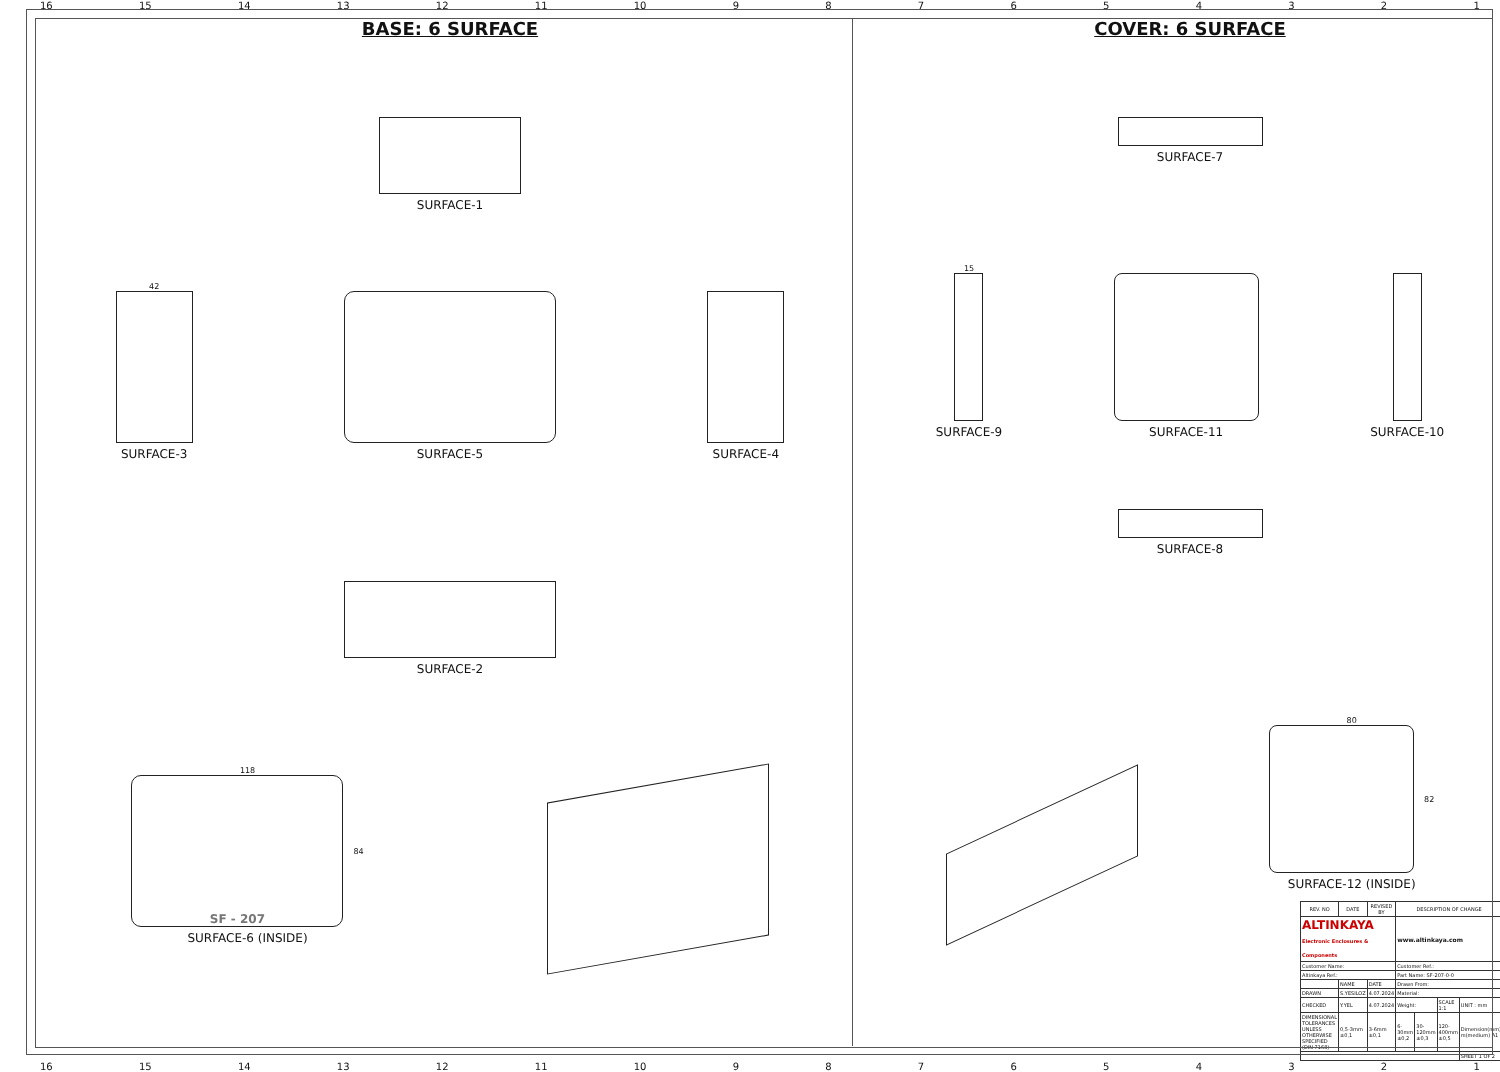16 15 14 13 12 11 10 987654321
BASE: 6 SURFACE
SURFACE-1
42
SURFACE-3
SURFACE-5
SURFACE-4
SURFACE-2
118
SF - 207
84
SURFACE-6 (INSIDE)
COVER: 6 SURFACE
SURFACE-7
15
SURFACE-9
SURFACE-11
SURFACE-10
SURFACE-8
80
82
SURFACE-12 (INSIDE)
| REV. NO | DATE | REVISED BY | DESCRIPTION OF CHANGE | | | |
| --- | --- | --- | --- | --- | --- | --- |
| ALTINKAYA Electronic Enclosures & Components | | | www.altinkaya.com | | | |
| Customer Name: | | | Customer Ref.: | | | |
| Altinkaya Ref.: | | | Part Name: SF-207-0-0 | | | |
| | NAME | DATE | Drawn From: | | | |
| DRAWN | S.YESILOZ | 4.07.2024 | Material: | | | |
| CHECKED | Y.YEL | 4.07.2024 | Weight: | | SCALE 1:1 | UNIT : mm |
| DIMENSIONAL TOLERANCES UNLESS OTHERWISE SPECIFIED (DIN 7168) | 0,5-3mm ±0,1 | 3-6mm ±0,1 | 6-30mm ±0,2 | 30-120mm ±0,3 | 120-400mm ±0,5 | Dimension(mm) m(medium) A1 |
| | | | | | | SHEET 1 OF 2 |
16 15 14 13 12 11 10 987654321